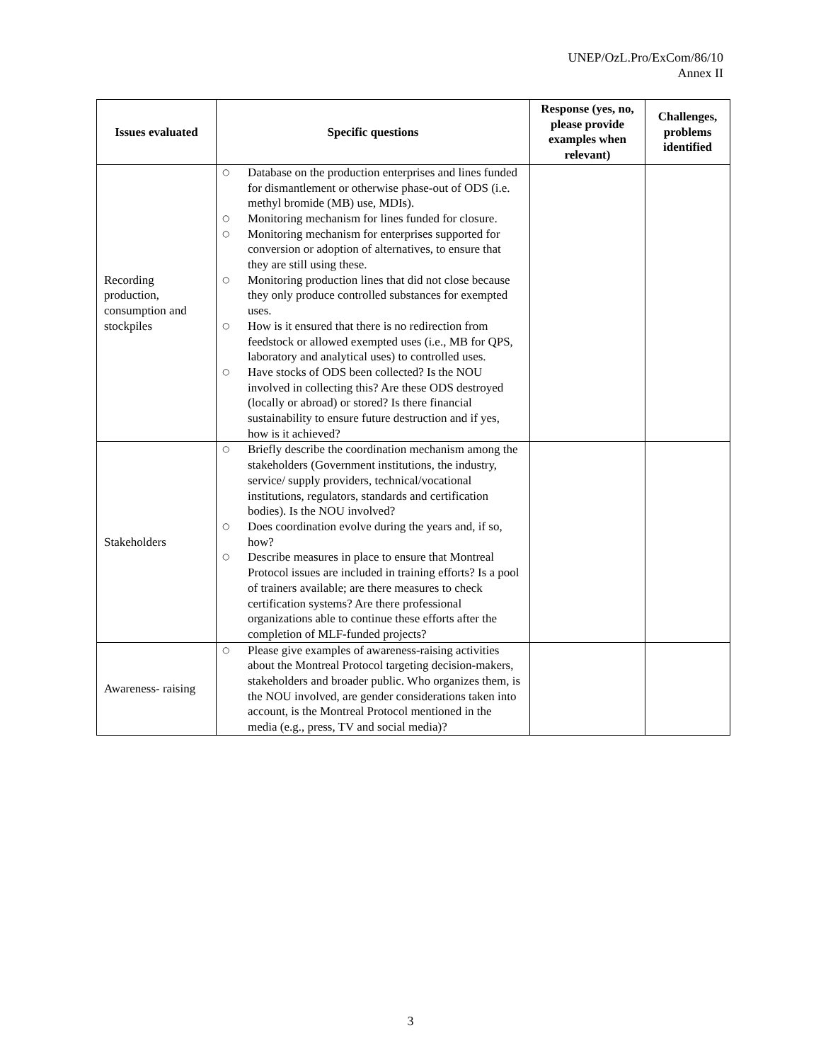UNEP/OzL.Pro/ExCom/86/10
Annex II
| Issues evaluated | Specific questions | Response (yes, no, please provide examples when relevant) | Challenges, problems identified |
| --- | --- | --- | --- |
| Recording production, consumption and stockpiles | ○ Database on the production enterprises and lines funded for dismantlement or otherwise phase-out of ODS (i.e. methyl bromide (MB) use, MDIs). ○ Monitoring mechanism for lines funded for closure. ○ Monitoring mechanism for enterprises supported for conversion or adoption of alternatives, to ensure that they are still using these. ○ Monitoring production lines that did not close because they only produce controlled substances for exempted uses. ○ How is it ensured that there is no redirection from feedstock or allowed exempted uses (i.e., MB for QPS, laboratory and analytical uses) to controlled uses. ○ Have stocks of ODS been collected? Is the NOU involved in collecting this? Are these ODS destroyed (locally or abroad) or stored? Is there financial sustainability to ensure future destruction and if yes, how is it achieved? | | |
| Stakeholders | ○ Briefly describe the coordination mechanism among the stakeholders (Government institutions, the industry, service/ supply providers, technical/vocational institutions, regulators, standards and certification bodies). Is the NOU involved? ○ Does coordination evolve during the years and, if so, how? ○ Describe measures in place to ensure that Montreal Protocol issues are included in training efforts? Is a pool of trainers available; are there measures to check certification systems? Are there professional organizations able to continue these efforts after the completion of MLF-funded projects? | | |
| Awareness- raising | ○ Please give examples of awareness-raising activities about the Montreal Protocol targeting decision-makers, stakeholders and broader public. Who organizes them, is the NOU involved, are gender considerations taken into account, is the Montreal Protocol mentioned in the media (e.g., press, TV and social media)? | | |
3